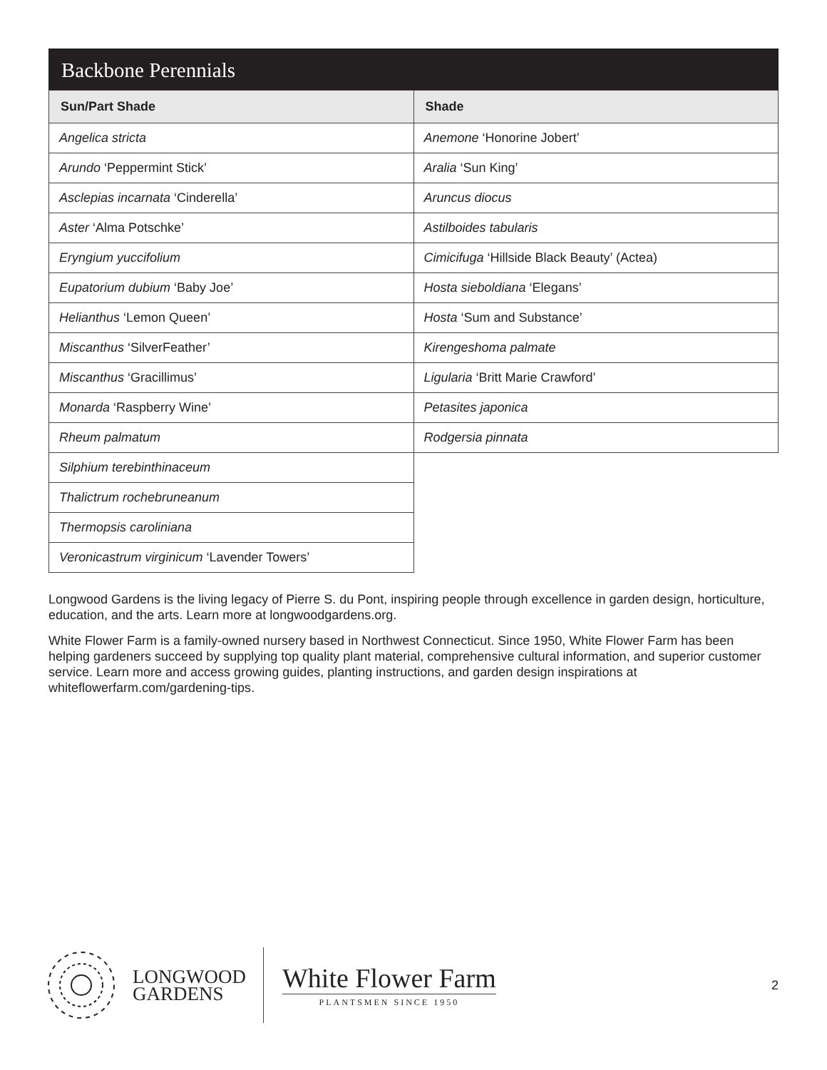Backbone Perennials
| Sun/Part Shade | Shade |
| --- | --- |
| Angelica stricta | Anemone ‘Honorine Jobert’ |
| Arundo ‘Peppermint Stick’ | Aralia ‘Sun King’ |
| Asclepias incarnata ‘Cinderella’ | Aruncus diocus |
| Aster ‘Alma Potschke’ | Astilboides tabularis |
| Eryngium yuccifolium | Cimicifuga ‘Hillside Black Beauty’ (Actea) |
| Eupatorium dubium ‘Baby Joe’ | Hosta sieboldiana ‘Elegans’ |
| Helianthus ‘Lemon Queen’ | Hosta ‘Sum and Substance’ |
| Miscanthus ‘SilverFeather’ | Kirengeshoma palmate |
| Miscanthus ‘Gracillimus’ | Ligularia ‘Britt Marie Crawford’ |
| Monarda ‘Raspberry Wine’ | Petasites japonica |
| Rheum palmatum | Rodgersia pinnata |
| Silphium terebinthinaceum | |
| Thalictrum rochebruneanum | |
| Thermopsis caroliniana | |
| Veronicastrum virginicum ‘Lavender Towers’ | |
Longwood Gardens is the living legacy of Pierre S. du Pont, inspiring people through excellence in garden design, horticulture, education, and the arts. Learn more at longwoodgardens.org.
White Flower Farm is a family-owned nursery based in Northwest Connecticut. Since 1950, White Flower Farm has been helping gardeners succeed by supplying top quality plant material, comprehensive cultural information, and superior customer service. Learn more and access growing guides, planting instructions, and garden design inspirations at whiteflowerfarm.com/gardening-tips.
LONGWOOD
GARDENS
White Flower Farm
PLANTSMEN SINCE 1950
2